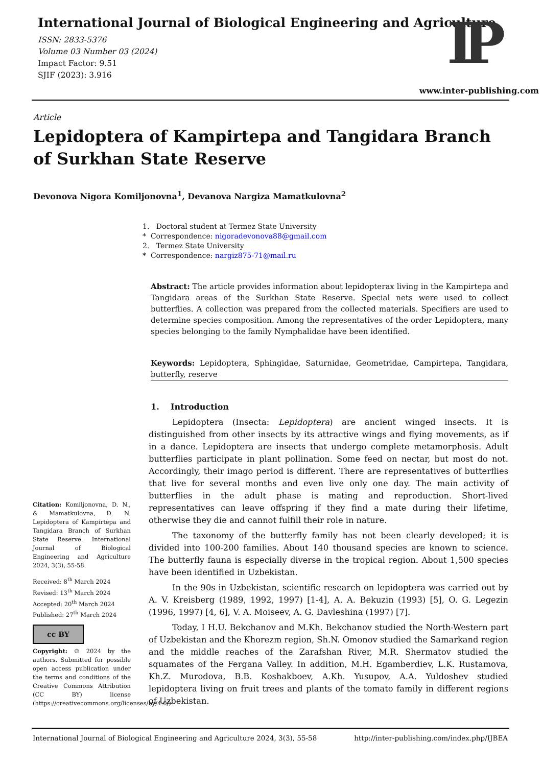International Journal of Biological Engineering and Agriculture
ISSN: 2833-5376
Volume 03 Number 03 (2024)
Impact Factor: 9.51
SJIF (2023): 3.916
IP
www.inter-publishing.com
Article
Lepidoptera of Kampirtepa and Tangidara Branch of Surkhan State Reserve
Devonova Nigora Komiljonovna<sup>1</sup>, Devanova Nargiza Mamatkulovna<sup>2</sup>
1. Doctoral student at Termez State University
* Correspondence: nigoradevonova88@gmail.com
2. Termez State University
* Correspondence: nargiz875-71@mail.ru
Abstract: The article provides information about lepidopterax living in the Kampirtepa and Tangidara areas of the Surkhan State Reserve. Special nets were used to collect butterflies. A collection was prepared from the collected materials. Specifiers are used to determine species composition. Among the representatives of the order Lepidoptera, many species belonging to the family Nymphalidae have been identified.
Keywords: Lepidoptera, Sphingidae, Saturnidae, Geometridae, Campirtepa, Tangidara, butterfly, reserve
1. Introduction
Lepidoptera (Insecta: Lepidoptera) are ancient winged insects. It is distinguished from other insects by its attractive wings and flying movements, as if in a dance. Lepidoptera are insects that undergo complete metamorphosis. Adult butterflies participate in plant pollination. Some feed on nectar, but most do not. Accordingly, their imago period is different. There are representatives of butterflies that live for several months and even live only one day. The main activity of butterflies in the adult phase is mating and reproduction. Short-lived representatives can leave offspring if they find a mate during their lifetime, otherwise they die and cannot fulfill their role in nature.
The taxonomy of the butterfly family has not been clearly developed; it is divided into 100-200 families. About 140 thousand species are known to science. The butterfly fauna is especially diverse in the tropical region. About 1,500 species have been identified in Uzbekistan.
In the 90s in Uzbekistan, scientific research on lepidoptera was carried out by A. V. Kreisberg (1989, 1992, 1997) [1-4], A. A. Bekuzin (1993) [5], O. G. Legezin (1996, 1997) [4, 6], V. A. Moiseev, A. G. Davleshina (1997) [7].
Today, I H.U. Bekchanov and M.Kh. Bekchanov studied the North-Western part of Uzbekistan and the Khorezm region, Sh.N. Omonov studied the Samarkand region and the middle reaches of the Zarafshan River, M.R. Shermatov studied the squamates of the Fergana Valley. In addition, M.H. Egamberdiev, L.K. Rustamova, Kh.Z. Murodova, B.B. Koshakboev, A.Kh. Yusupov, A.A. Yuldoshev studied lepidoptera living on fruit trees and plants of the tomato family in different regions of Uzbekistan.
Citation: Komiljonovna, D. N., & Mamatkulovna, D. N. Lepidoptera of Kampirtepa and Tangidara Branch of Surkhan State Reserve. International Journal of Biological Engineering and Agriculture 2024, 3(3), 55-58.
Received: 8<sup>th</sup> March 2024
Revised: 13<sup>th</sup> March 2024
Accepted: 20<sup>th</sup> March 2024
Published: 27<sup>th</sup> March 2024
cc BY
Copyright: © 2024 by the authors. Submitted for possible open access publication under the terms and conditions of the Creative Commons Attribution (CC BY) license (https://creativecommons.org/licenses/by/4.0/)
International Journal of Biological Engineering and Agriculture 2024, 3(3), 55-58 http://inter-publishing.com/index.php/IJBEA